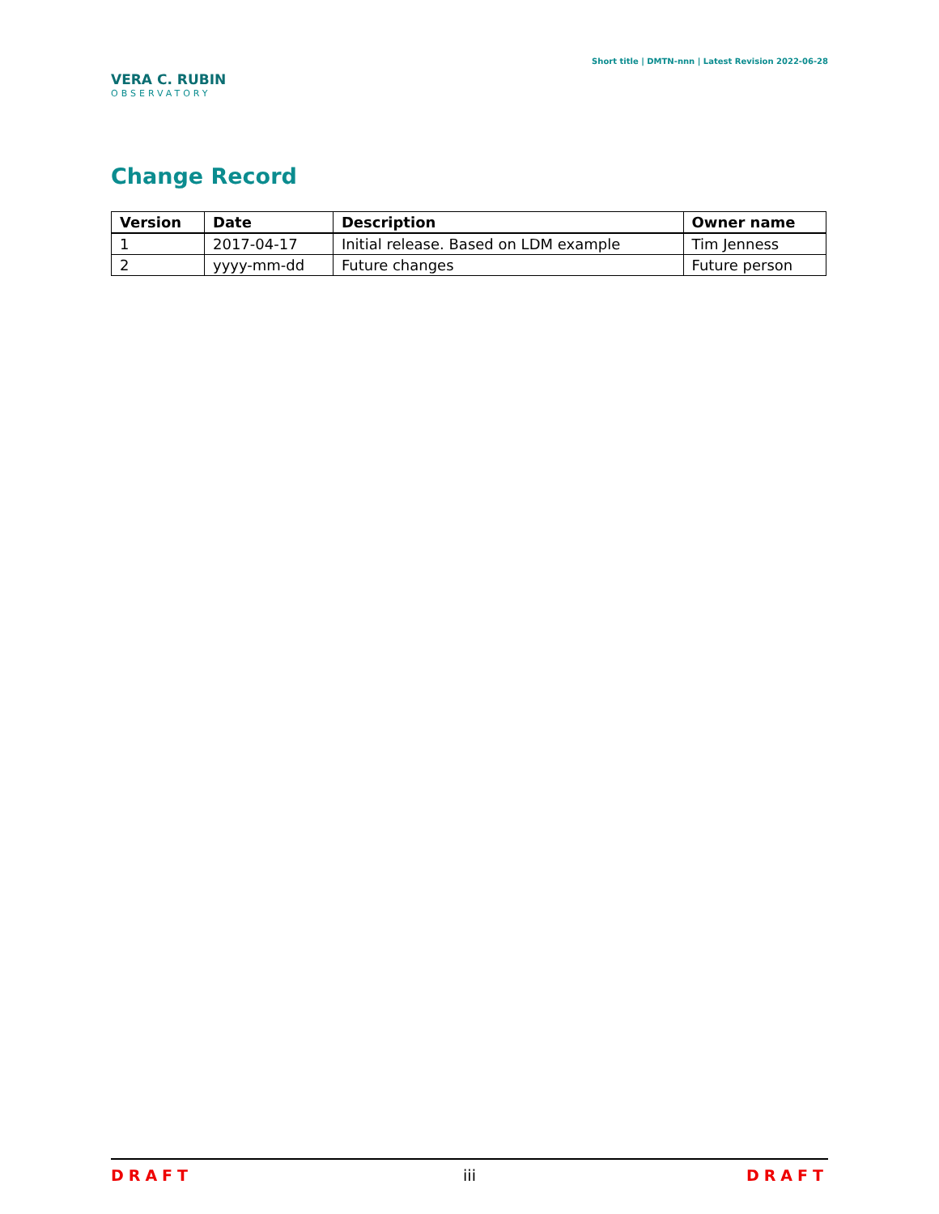VERA C. RUBIN
OBSERVATORY
Short title | DMTN-nnn | Latest Revision 2022-06-28
Change Record
| Version | Date | Description | Owner name |
| --- | --- | --- | --- |
| 1 | 2017-04-17 | Initial release. Based on LDM example | Tim Jenness |
| 2 | yyyy-mm-dd | Future changes | Future person |
DRAFT iii DRAFT